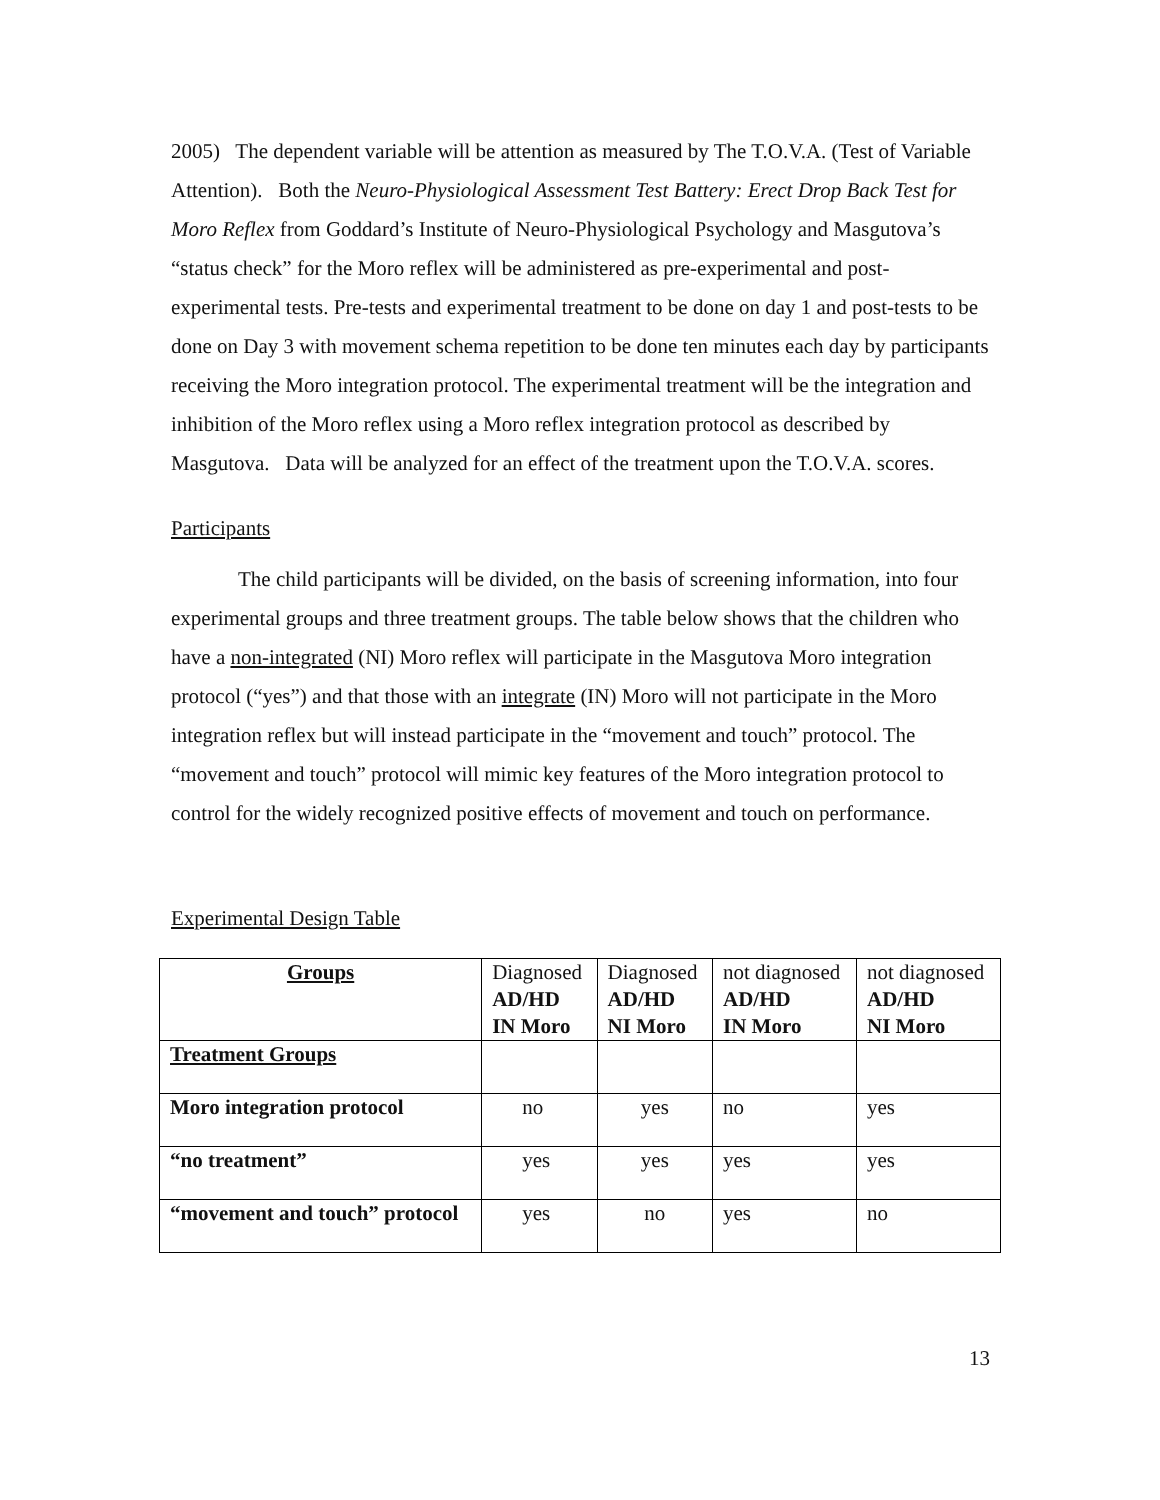2005) The dependent variable will be attention as measured by The T.O.V.A. (Test of Variable Attention). Both the Neuro-Physiological Assessment Test Battery: Erect Drop Back Test for Moro Reflex from Goddard’s Institute of Neuro-Physiological Psychology and Masgutova’s “status check” for the Moro reflex will be administered as pre-experimental and post-experimental tests. Pre-tests and experimental treatment to be done on day 1 and post-tests to be done on Day 3 with movement schema repetition to be done ten minutes each day by participants receiving the Moro integration protocol. The experimental treatment will be the integration and inhibition of the Moro reflex using a Moro reflex integration protocol as described by Masgutova. Data will be analyzed for an effect of the treatment upon the T.O.V.A. scores.
Participants
The child participants will be divided, on the basis of screening information, into four experimental groups and three treatment groups. The table below shows that the children who have a non-integrated (NI) Moro reflex will participate in the Masgutova Moro integration protocol (“yes”) and that those with an integrate (IN) Moro will not participate in the Moro integration reflex but will instead participate in the “movement and touch” protocol. The “movement and touch” protocol will mimic key features of the Moro integration protocol to control for the widely recognized positive effects of movement and touch on performance.
Experimental Design Table
| Groups | Diagnosed AD/HD IN Moro | Diagnosed AD/HD NI Moro | not diagnosed AD/HD IN Moro | not diagnosed AD/HD NI Moro |
| Treatment Groups | | | | |
| Moro integration protocol | no | yes | no | yes |
| “no treatment” | yes | yes | yes | yes |
| “movement and touch” protocol | yes | no | yes | no |
13